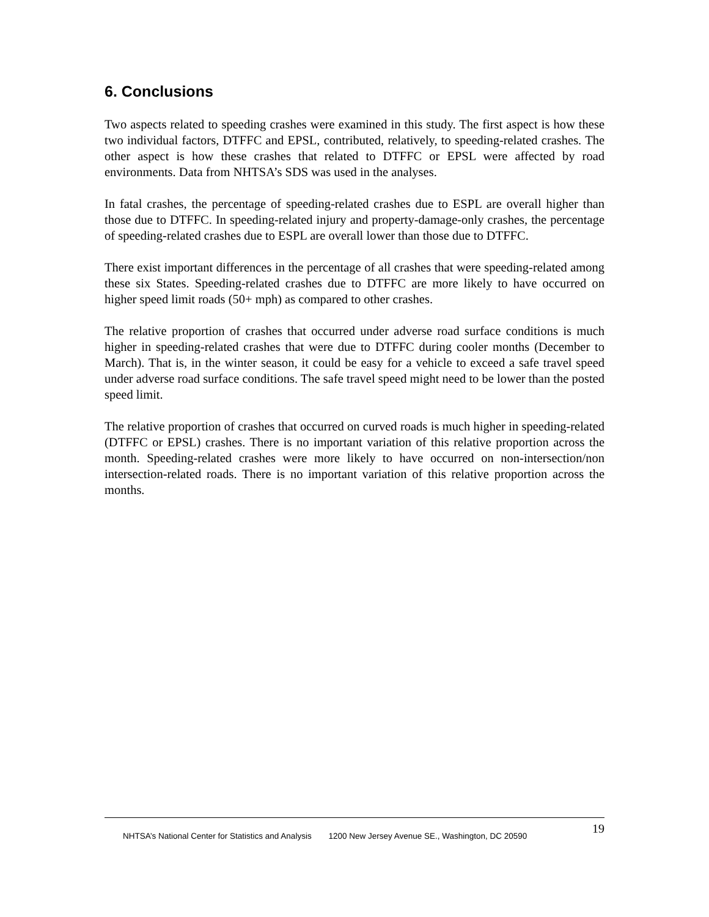6. Conclusions
Two aspects related to speeding crashes were examined in this study. The first aspect is how these two individual factors, DTFFC and EPSL, contributed, relatively, to speeding-related crashes. The other aspect is how these crashes that related to DTFFC or EPSL were affected by road environments. Data from NHTSA’s SDS was used in the analyses.
In fatal crashes, the percentage of speeding-related crashes due to ESPL are overall higher than those due to DTFFC. In speeding-related injury and property-damage-only crashes, the percentage of speeding-related crashes due to ESPL are overall lower than those due to DTFFC.
There exist important differences in the percentage of all crashes that were speeding-related among these six States. Speeding-related crashes due to DTFFC are more likely to have occurred on higher speed limit roads (50+ mph) as compared to other crashes.
The relative proportion of crashes that occurred under adverse road surface conditions is much higher in speeding-related crashes that were due to DTFFC during cooler months (December to March). That is, in the winter season, it could be easy for a vehicle to exceed a safe travel speed under adverse road surface conditions. The safe travel speed might need to be lower than the posted speed limit.
The relative proportion of crashes that occurred on curved roads is much higher in speeding-related (DTFFC or EPSL) crashes. There is no important variation of this relative proportion across the month. Speeding-related crashes were more likely to have occurred on non-intersection/non intersection-related roads. There is no important variation of this relative proportion across the months.
NHTSA’s National Center for Statistics and Analysis 1200 New Jersey Avenue SE., Washington, DC 20590
19